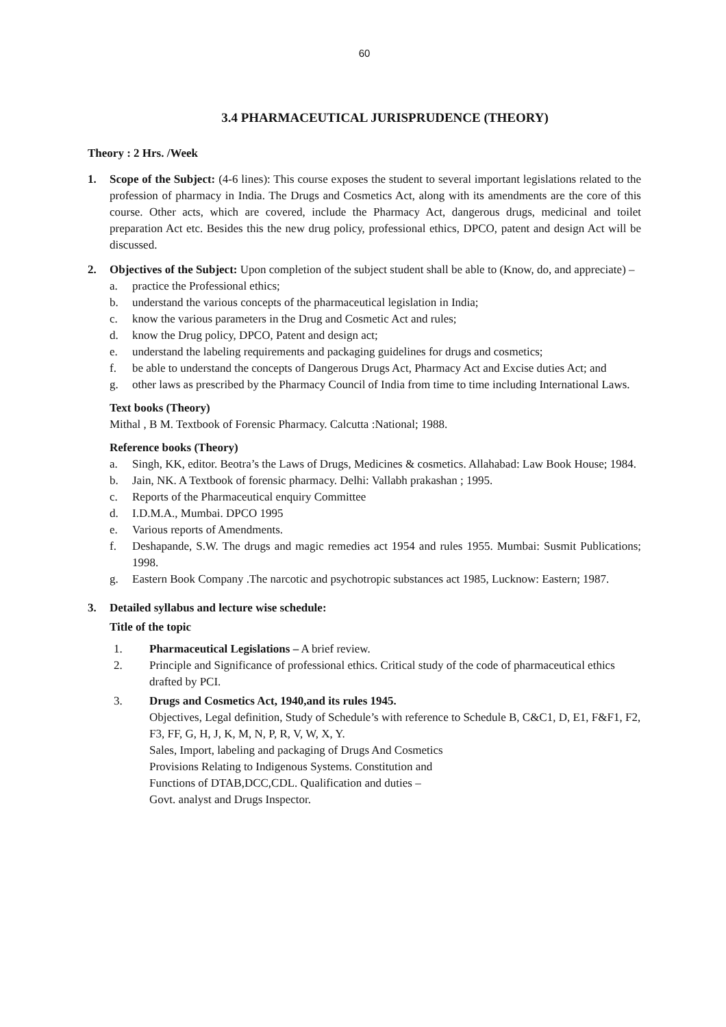60
3.4 PHARMACEUTICAL JURISPRUDENCE (THEORY)
Theory : 2 Hrs. /Week
1. Scope of the Subject: (4-6 lines): This course exposes the student to several important legislations related to the profession of pharmacy in India. The Drugs and Cosmetics Act, along with its amendments are the core of this course. Other acts, which are covered, include the Pharmacy Act, dangerous drugs, medicinal and toilet preparation Act etc. Besides this the new drug policy, professional ethics, DPCO, patent and design Act will be discussed.
2. Objectives of the Subject: Upon completion of the subject student shall be able to (Know, do, and appreciate) –
a. practice the Professional ethics;
b. understand the various concepts of the pharmaceutical legislation in India;
c. know the various parameters in the Drug and Cosmetic Act and rules;
d. know the Drug policy, DPCO, Patent and design act;
e. understand the labeling requirements and packaging guidelines for drugs and cosmetics;
f. be able to understand the concepts of Dangerous Drugs Act, Pharmacy Act and Excise duties Act; and
g. other laws as prescribed by the Pharmacy Council of India from time to time including International Laws.
Text books (Theory)
Mithal , B M. Textbook of Forensic Pharmacy. Calcutta :National; 1988.
Reference books (Theory)
a. Singh, KK, editor. Beotra’s the Laws of Drugs, Medicines & cosmetics. Allahabad: Law Book House; 1984.
b. Jain, NK. A Textbook of forensic pharmacy. Delhi: Vallabh prakashan ; 1995.
c. Reports of the Pharmaceutical enquiry Committee
d. I.D.M.A., Mumbai. DPCO 1995
e. Various reports of Amendments.
f. Deshapande, S.W. The drugs and magic remedies act 1954 and rules 1955. Mumbai: Susmit Publications; 1998.
g. Eastern Book Company .The narcotic and psychotropic substances act 1985, Lucknow: Eastern; 1987.
3. Detailed syllabus and lecture wise schedule:
Title of the topic
1. Pharmaceutical Legislations – A brief review.
2. Principle and Significance of professional ethics. Critical study of the code of pharmaceutical ethics drafted by PCI.
3. Drugs and Cosmetics Act, 1940,and its rules 1945.
Objectives, Legal definition, Study of Schedule’s with reference to Schedule B, C&C1, D, E1, F&F1, F2, F3, FF, G, H, J, K, M, N, P, R, V, W, X, Y.
Sales, Import, labeling and packaging of Drugs And Cosmetics
Provisions Relating to Indigenous Systems. Constitution and
Functions of DTAB,DCC,CDL. Qualification and duties –
Govt. analyst and Drugs Inspector.